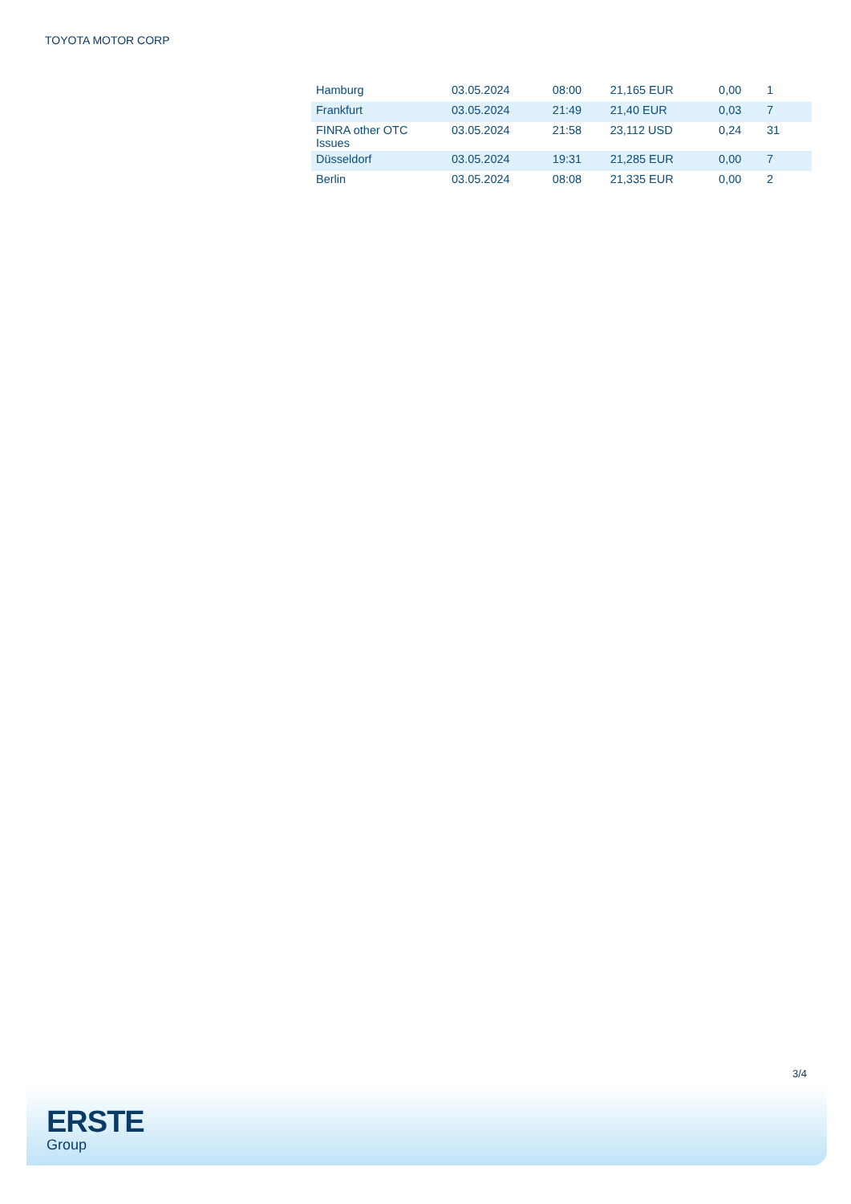TOYOTA MOTOR CORP
| Hamburg | 03.05.2024 | 08:00 | 21,165 EUR | 0,00 | 1 |
| Frankfurt | 03.05.2024 | 21:49 | 21,40 EUR | 0,03 | 7 |
| FINRA other OTC Issues | 03.05.2024 | 21:58 | 23,112 USD | 0,24 | 31 |
| Düsseldorf | 03.05.2024 | 19:31 | 21,285 EUR | 0,00 | 7 |
| Berlin | 03.05.2024 | 08:08 | 21,335 EUR | 0,00 | 2 |
3/4
ERSTE
Group